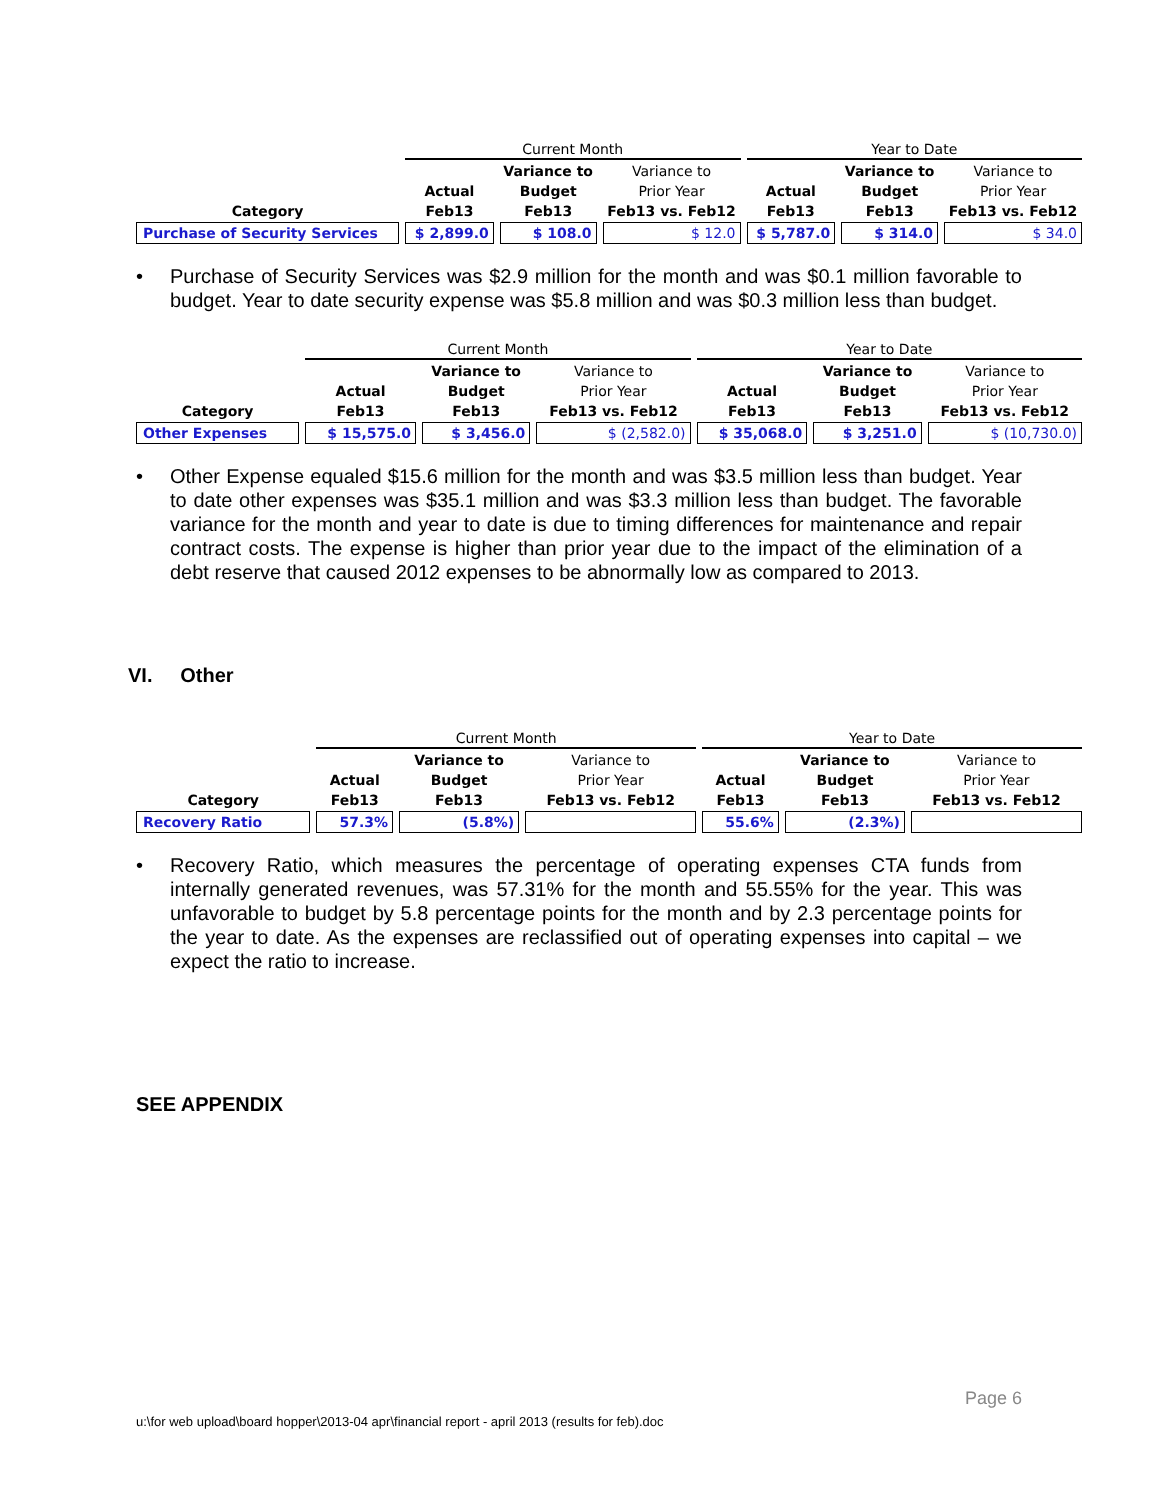| | Current Month | | | Year to Date | | |
| --- | --- | --- | --- | --- | --- | --- |
| | | Variance to | Variance to | | Variance to | Variance to |
| | Actual | Budget | Prior Year | Actual | Budget | Prior Year |
| Category | Feb13 | Feb13 | Feb13 vs. Feb12 | Feb13 | Feb13 | Feb13 vs. Feb12 |
| Purchase of Security Services | $ 2,899.0 | $ 108.0 | $ 12.0 | $ 5,787.0 | $ 314.0 | $ 34.0 |
• Purchase of Security Services was $2.9 million for the month and was $0.1 million favorable to budget. Year to date security expense was $5.8 million and was $0.3 million less than budget.
| | Current Month | | | Year to Date | | |
| --- | --- | --- | --- | --- | --- | --- |
| | | Variance to | Variance to | | Variance to | Variance to |
| | Actual | Budget | Prior Year | Actual | Budget | Prior Year |
| Category | Feb13 | Feb13 | Feb13 vs. Feb12 | Feb13 | Feb13 | Feb13 vs. Feb12 |
| Other Expenses | $ 15,575.0 | $ 3,456.0 | $ (2,582.0) | $ 35,068.0 | $ 3,251.0 | $ (10,730.0) |
• Other Expense equaled $15.6 million for the month and was $3.5 million less than budget. Year to date other expenses was $35.1 million and was $3.3 million less than budget. The favorable variance for the month and year to date is due to timing differences for maintenance and repair contract costs. The expense is higher than prior year due to the impact of the elimination of a debt reserve that caused 2012 expenses to be abnormally low as compared to 2013.
VI. Other
| | Current Month | | | Year to Date | | |
| --- | --- | --- | --- | --- | --- | --- |
| | | Variance to | Variance to | | Variance to | Variance to |
| | Actual | Budget | Prior Year | Actual | Budget | Prior Year |
| Category | Feb13 | Feb13 | Feb13 vs. Feb12 | Feb13 | Feb13 | Feb13 vs. Feb12 |
| Recovery Ratio | 57.3% | (5.8%) | | 55.6% | (2.3%) | |
• Recovery Ratio, which measures the percentage of operating expenses CTA funds from internally generated revenues, was 57.31% for the month and 55.55% for the year. This was unfavorable to budget by 5.8 percentage points for the month and by 2.3 percentage points for the year to date. As the expenses are reclassified out of operating expenses into capital – we expect the ratio to increase.
SEE APPENDIX
Page 6
u:\for web upload\board hopper\2013-04 apr\financial report - april 2013 (results for feb).doc